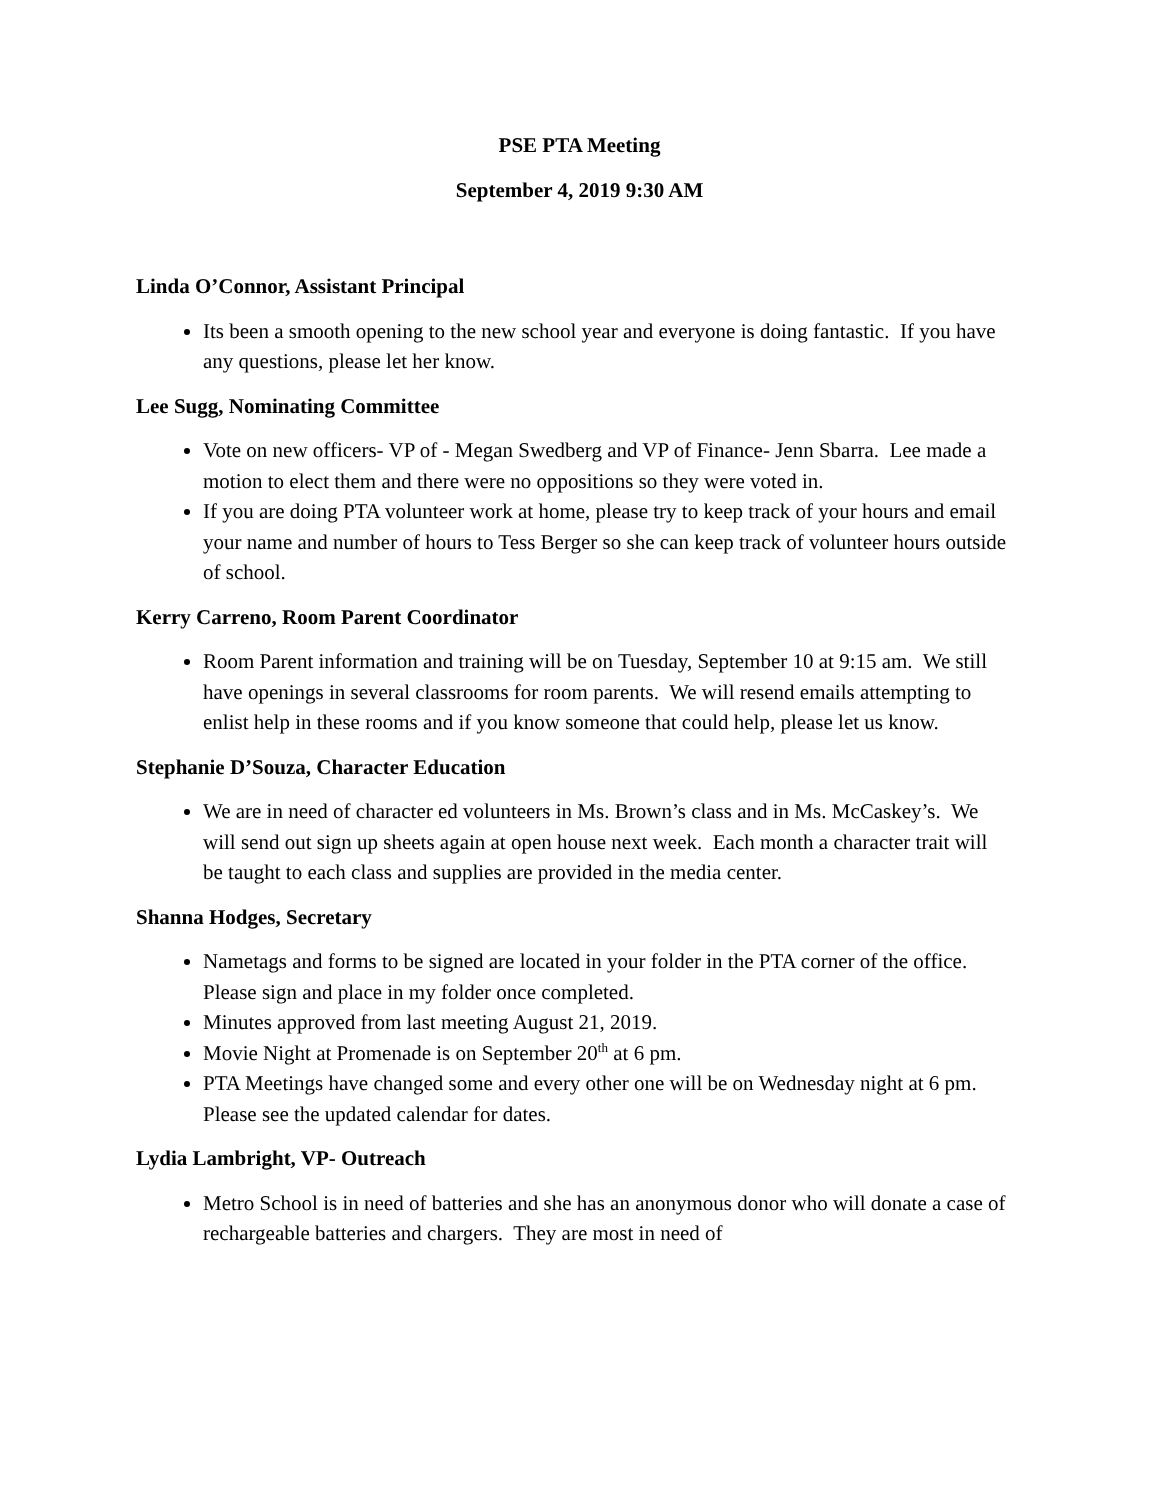PSE PTA Meeting
September 4, 2019 9:30 AM
Linda O’Connor, Assistant Principal
Its been a smooth opening to the new school year and everyone is doing fantastic. If you have any questions, please let her know.
Lee Sugg, Nominating Committee
Vote on new officers- VP of - Megan Swedberg and VP of Finance- Jenn Sbarra. Lee made a motion to elect them and there were no oppositions so they were voted in.
If you are doing PTA volunteer work at home, please try to keep track of your hours and email your name and number of hours to Tess Berger so she can keep track of volunteer hours outside of school.
Kerry Carreno, Room Parent Coordinator
Room Parent information and training will be on Tuesday, September 10 at 9:15 am. We still have openings in several classrooms for room parents. We will resend emails attempting to enlist help in these rooms and if you know someone that could help, please let us know.
Stephanie D’Souza, Character Education
We are in need of character ed volunteers in Ms. Brown’s class and in Ms. McCaskey’s. We will send out sign up sheets again at open house next week. Each month a character trait will be taught to each class and supplies are provided in the media center.
Shanna Hodges, Secretary
Nametags and forms to be signed are located in your folder in the PTA corner of the office. Please sign and place in my folder once completed.
Minutes approved from last meeting August 21, 2019.
Movie Night at Promenade is on September 20<sup>th</sup> at 6 pm.
PTA Meetings have changed some and every other one will be on Wednesday night at 6 pm. Please see the updated calendar for dates.
Lydia Lambright, VP- Outreach
Metro School is in need of batteries and she has an anonymous donor who will donate a case of rechargeable batteries and chargers. They are most in need of